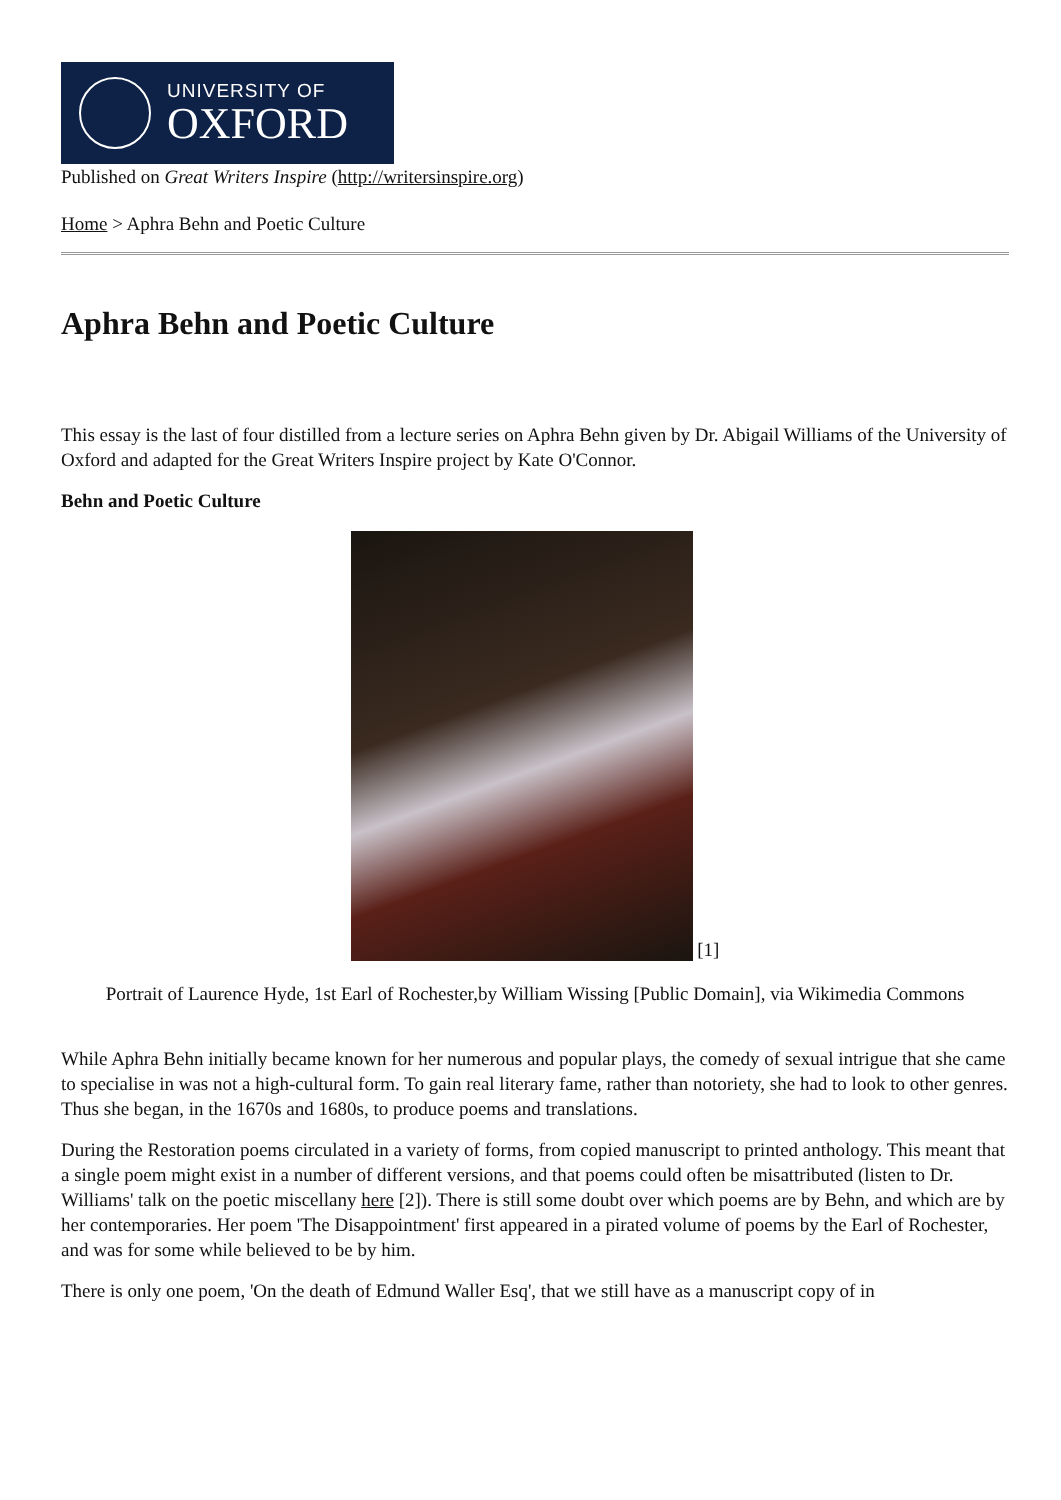UNIVERSITY OF
OXFORD
Published on Great Writers Inspire (http://writersinspire.org)
Home > Aphra Behn and Poetic Culture
Aphra Behn and Poetic Culture
This essay is the last of four distilled from a lecture series on Aphra Behn given by Dr. Abigail Williams of the University of Oxford and adapted for the Great Writers Inspire project by Kate O'Connor.
Behn and Poetic Culture
[1]
Portrait of Laurence Hyde, 1st Earl of Rochester,by William Wissing [Public Domain], via Wikimedia Commons
While Aphra Behn initially became known for her numerous and popular plays, the comedy of sexual intrigue that she came to specialise in was not a high-cultural form. To gain real literary fame, rather than notoriety, she had to look to other genres. Thus she began, in the 1670s and 1680s, to produce poems and translations.
During the Restoration poems circulated in a variety of forms, from copied manuscript to printed anthology. This meant that a single poem might exist in a number of different versions, and that poems could often be misattributed (listen to Dr. Williams' talk on the poetic miscellany here [2]). There is still some doubt over which poems are by Behn, and which are by her contemporaries. Her poem 'The Disappointment' first appeared in a pirated volume of poems by the Earl of Rochester, and was for some while believed to be by him.
There is only one poem, 'On the death of Edmund Waller Esq', that we still have as a manuscript copy of in